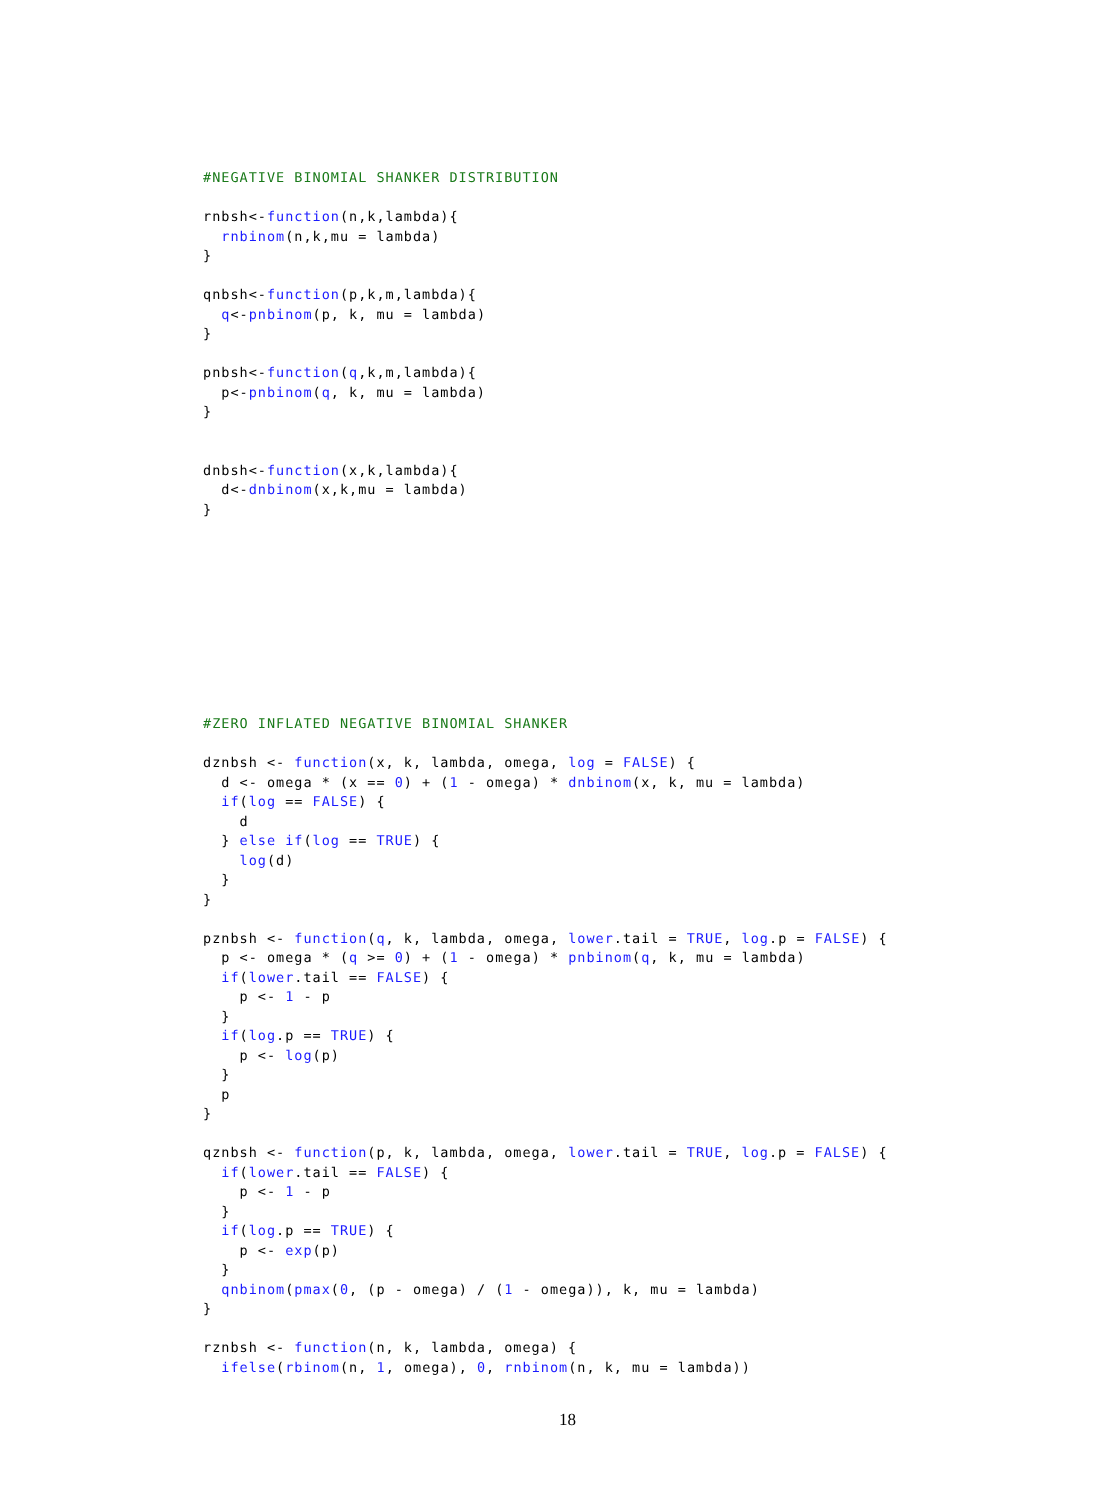#NEGATIVE BINOMIAL SHANKER DISTRIBUTION

rnbsh<-function(n,k,lambda){
  rnbinom(n,k,mu = lambda)
}

qnbsh<-function(p,k,m,lambda){
  q<-pnbinom(p, k, mu = lambda)
}

pnbsh<-function(q,k,m,lambda){
  p<-pnbinom(q, k, mu = lambda)
}


dnbsh<-function(x,k,lambda){
  d<-dnbinom(x,k,mu = lambda)
}










#ZERO INFLATED NEGATIVE BINOMIAL SHANKER

dznbsh <- function(x, k, lambda, omega, log = FALSE) {
  d <- omega * (x == 0) + (1 - omega) * dnbinom(x, k, mu = lambda)
  if(log == FALSE) {
    d
  } else if(log == TRUE) {
    log(d)
  }
}

pznbsh <- function(q, k, lambda, omega, lower.tail = TRUE, log.p = FALSE) {
  p <- omega * (q >= 0) + (1 - omega) * pnbinom(q, k, mu = lambda)
  if(lower.tail == FALSE) {
    p <- 1 - p
  }
  if(log.p == TRUE) {
    p <- log(p)
  }
  p
}

qznbsh <- function(p, k, lambda, omega, lower.tail = TRUE, log.p = FALSE) {
  if(lower.tail == FALSE) {
    p <- 1 - p
  }
  if(log.p == TRUE) {
    p <- exp(p)
  }
  qnbinom(pmax(0, (p - omega) / (1 - omega)), k, mu = lambda)
}

rznbsh <- function(n, k, lambda, omega) {
  ifelse(rbinom(n, 1, omega), 0, rnbinom(n, k, mu = lambda))
18